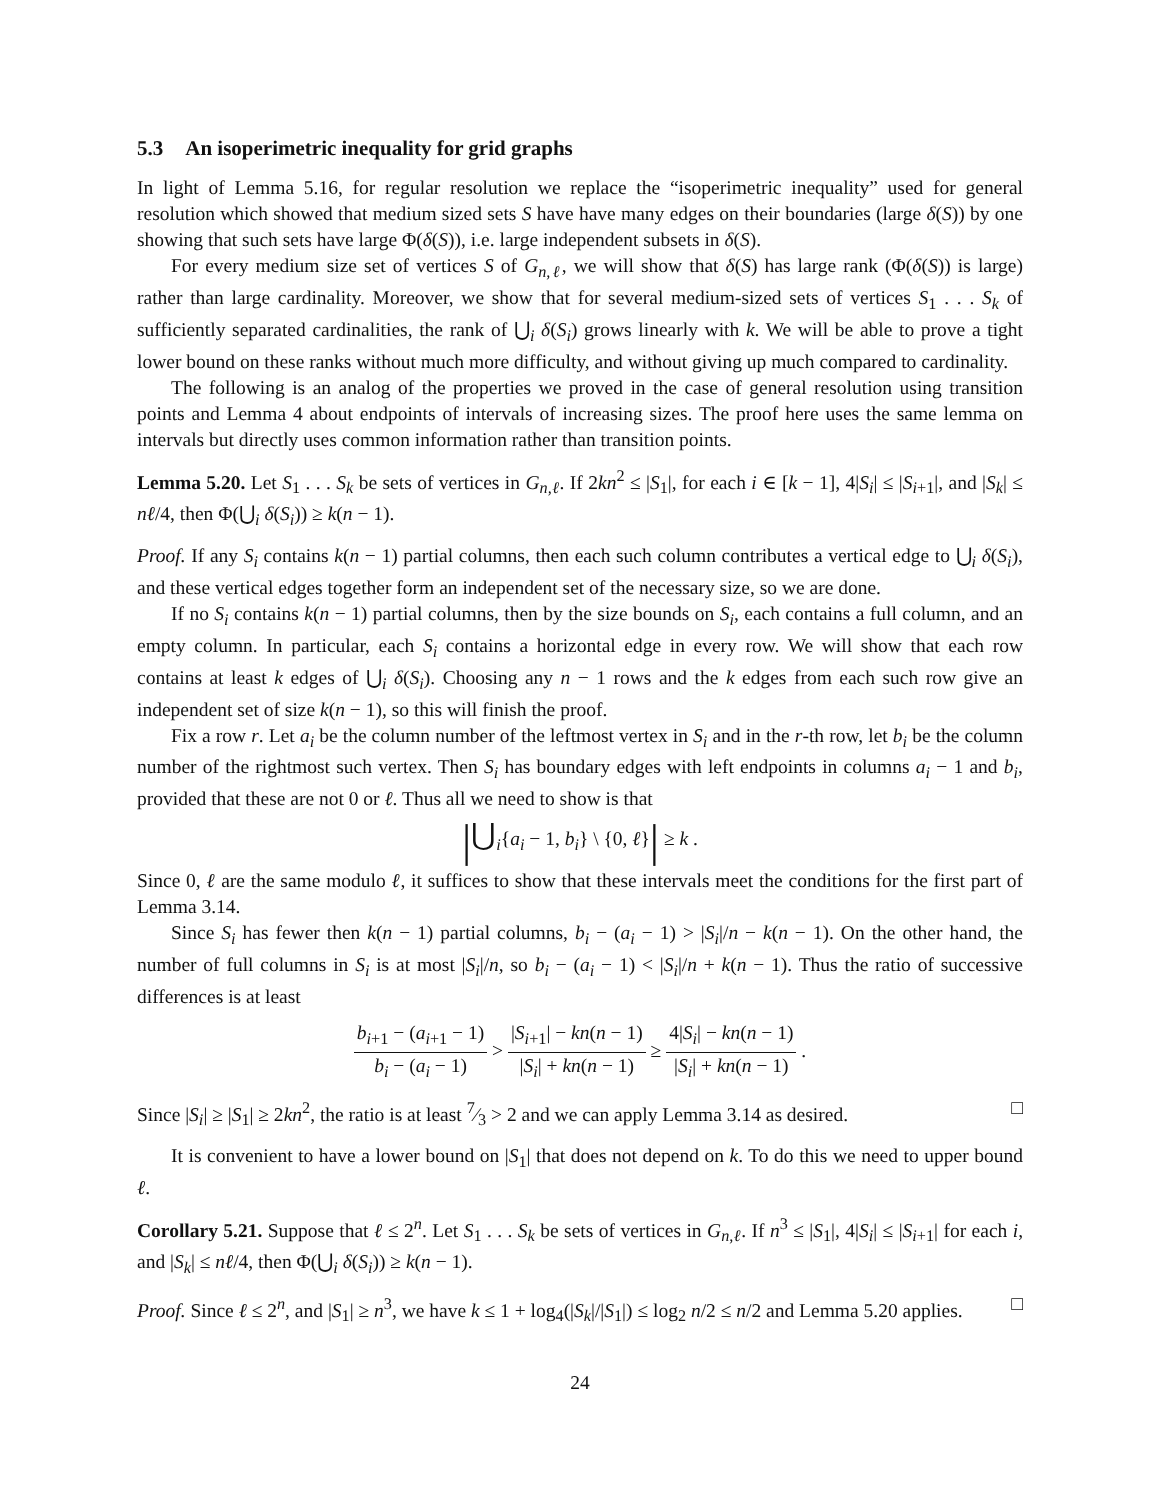5.3 An isoperimetric inequality for grid graphs
In light of Lemma 5.16, for regular resolution we replace the “isoperimetric inequality” used for general resolution which showed that medium sized sets S have have many edges on their boundaries (large δ(S)) by one showing that such sets have large Φ(δ(S)), i.e. large independent subsets in δ(S).
For every medium size set of vertices S of G<sub>n,ℓ</sub>, we will show that δ(S) has large rank (Φ(δ(S)) is large) rather than large cardinality. Moreover, we show that for several medium-sized sets of vertices S<sub>1</sub> . . . S<sub>k</sub> of sufficiently separated cardinalities, the rank of ⋃<sub>i</sub> δ(S<sub>i</sub>) grows linearly with k. We will be able to prove a tight lower bound on these ranks without much more difficulty, and without giving up much compared to cardinality.
The following is an analog of the properties we proved in the case of general resolution using transition points and Lemma 4 about endpoints of intervals of increasing sizes. The proof here uses the same lemma on intervals but directly uses common information rather than transition points.
Lemma 5.20. Let S<sub>1</sub> . . . S<sub>k</sub> be sets of vertices in G<sub>n,ℓ</sub>. If 2kn<sup>2</sup> ≤ |S<sub>1</sub>|, for each i ∈ [k − 1], 4|S<sub>i</sub>| ≤ |S<sub>i+1</sub>|, and |S<sub>k</sub>| ≤ nℓ/4, then Φ(⋃<sub>i</sub> δ(S<sub>i</sub>)) ≥ k(n − 1).
Proof. If any S<sub>i</sub> contains k(n − 1) partial columns, then each such column contributes a vertical edge to ⋃<sub>i</sub> δ(S<sub>i</sub>), and these vertical edges together form an independent set of the necessary size, so we are done.
If no S<sub>i</sub> contains k(n − 1) partial columns, then by the size bounds on S<sub>i</sub>, each contains a full column, and an empty column. In particular, each S<sub>i</sub> contains a horizontal edge in every row. We will show that each row contains at least k edges of ⋃<sub>i</sub> δ(S<sub>i</sub>). Choosing any n − 1 rows and the k edges from each such row give an independent set of size k(n − 1), so this will finish the proof.
Fix a row r. Let a<sub>i</sub> be the column number of the leftmost vertex in S<sub>i</sub> and in the r-th row, let b<sub>i</sub> be the column number of the rightmost such vertex. Then S<sub>i</sub> has boundary edges with left endpoints in columns a<sub>i</sub> − 1 and b<sub>i</sub>, provided that these are not 0 or ℓ. Thus all we need to show is that
|⋃<sub>i</sub>{a<sub>i</sub> − 1, b<sub>i</sub>} \ {0, ℓ}| ≥ k .
Since 0, ℓ are the same modulo ℓ, it suffices to show that these intervals meet the conditions for the first part of Lemma 3.14.
Since S<sub>i</sub> has fewer then k(n − 1) partial columns, b<sub>i</sub> − (a<sub>i</sub> − 1) > |S<sub>i</sub>|/n − k(n − 1). On the other hand, the number of full columns in S<sub>i</sub> is at most |S<sub>i</sub>|/n, so b<sub>i</sub> − (a<sub>i</sub> − 1) < |S<sub>i</sub>|/n + k(n − 1). Thus the ratio of successive differences is at least
b<sub>i+1</sub> − (a<sub>i+1</sub> − 1) b<sub>i</sub> − (a<sub>i</sub> − 1) > |S<sub>i+1</sub>| − kn(n − 1) |S<sub>i</sub>| + kn(n − 1) ≥ 4|S<sub>i</sub>| − kn(n − 1) |S<sub>i</sub>| + kn(n − 1) .
Since |S<sub>i</sub>| ≥ |S<sub>1</sub>| ≥ 2kn<sup>2</sup>, the ratio is at least 7⁄3 > 2 and we can apply Lemma 3.14 as desired. □
It is convenient to have a lower bound on |S<sub>1</sub>| that does not depend on k. To do this we need to upper bound ℓ.
Corollary 5.21. Suppose that ℓ ≤ 2<sup>n</sup>. Let S<sub>1</sub> . . . S<sub>k</sub> be sets of vertices in G<sub>n,ℓ</sub>. If n<sup>3</sup> ≤ |S<sub>1</sub>|, 4|S<sub>i</sub>| ≤ |S<sub>i+1</sub>| for each i, and |S<sub>k</sub>| ≤ nℓ/4, then Φ(⋃<sub>i</sub> δ(S<sub>i</sub>)) ≥ k(n − 1).
Proof. Since ℓ ≤ 2<sup>n</sup>, and |S<sub>1</sub>| ≥ n<sup>3</sup>, we have k ≤ 1 + log<sub>4</sub>(|S<sub>k</sub>|/|S<sub>1</sub>|) ≤ log<sub>2</sub> n/2 ≤ n/2 and Lemma 5.20 applies. □
24